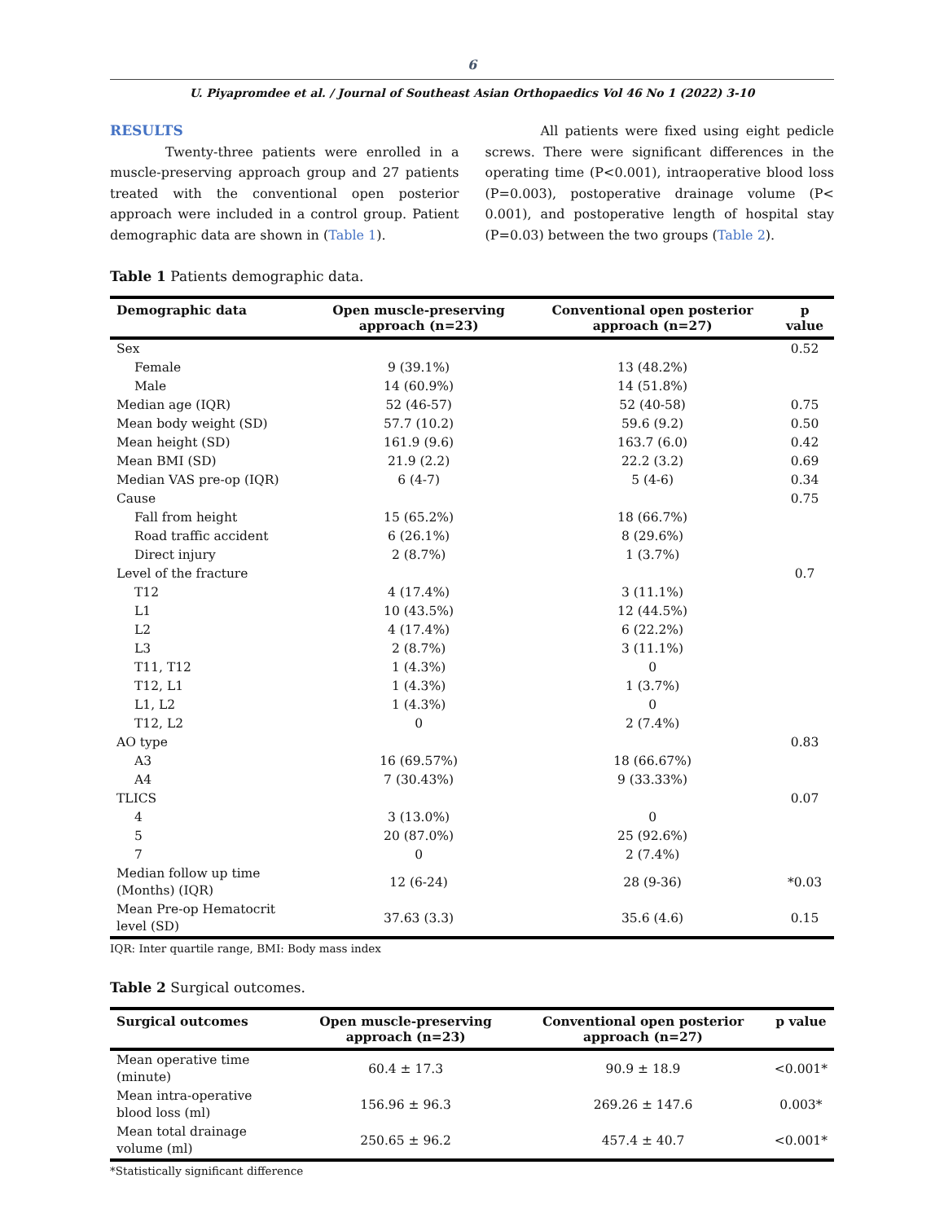6
U. Piyapromdee et al. / Journal of Southeast Asian Orthopaedics Vol 46 No 1 (2022) 3-10
RESULTS
Twenty-three patients were enrolled in a muscle-preserving approach group and 27 patients treated with the conventional open posterior approach were included in a control group. Patient demographic data are shown in (Table 1).
All patients were fixed using eight pedicle screws. There were significant differences in the operating time (P<0.001), intraoperative blood loss (P=0.003), postoperative drainage volume (P< 0.001), and postoperative length of hospital stay (P=0.03) between the two groups (Table 2).
Table 1 Patients demographic data.
| Demographic data | Open muscle-preserving approach (n=23) | Conventional open posterior approach (n=27) | p value |
| --- | --- | --- | --- |
| Sex | | | 0.52 |
| Female | 9 (39.1%) | 13 (48.2%) | |
| Male | 14 (60.9%) | 14 (51.8%) | |
| Median age (IQR) | 52 (46-57) | 52 (40-58) | 0.75 |
| Mean body weight (SD) | 57.7 (10.2) | 59.6 (9.2) | 0.50 |
| Mean height (SD) | 161.9 (9.6) | 163.7 (6.0) | 0.42 |
| Mean BMI (SD) | 21.9 (2.2) | 22.2 (3.2) | 0.69 |
| Median VAS pre-op (IQR) | 6 (4-7) | 5 (4-6) | 0.34 |
| Cause | | | 0.75 |
| Fall from height | 15 (65.2%) | 18 (66.7%) | |
| Road traffic accident | 6 (26.1%) | 8 (29.6%) | |
| Direct injury | 2 (8.7%) | 1 (3.7%) | |
| Level of the fracture | | | 0.7 |
| T12 | 4 (17.4%) | 3 (11.1%) | |
| L1 | 10 (43.5%) | 12 (44.5%) | |
| L2 | 4 (17.4%) | 6 (22.2%) | |
| L3 | 2 (8.7%) | 3 (11.1%) | |
| T11, T12 | 1 (4.3%) | 0 | |
| T12, L1 | 1 (4.3%) | 1 (3.7%) | |
| L1, L2 | 1 (4.3%) | 0 | |
| T12, L2 | 0 | 2 (7.4%) | |
| AO type | | | 0.83 |
| A3 | 16 (69.57%) | 18 (66.67%) | |
| A4 | 7 (30.43%) | 9 (33.33%) | |
| TLICS | | | 0.07 |
| 4 | 3 (13.0%) | 0 | |
| 5 | 20 (87.0%) | 25 (92.6%) | |
| 7 | 0 | 2 (7.4%) | |
| Median follow up time (Months) (IQR) | 12 (6-24) | 28 (9-36) | *0.03 |
| Mean Pre-op Hematocrit level (SD) | 37.63 (3.3) | 35.6 (4.6) | 0.15 |
IQR: Inter quartile range, BMI: Body mass index
Table 2 Surgical outcomes.
| Surgical outcomes | Open muscle-preserving approach (n=23) | Conventional open posterior approach (n=27) | p value |
| --- | --- | --- | --- |
| Mean operative time (minute) | 60.4 ± 17.3 | 90.9 ± 18.9 | <0.001* |
| Mean intra-operative blood loss (ml) | 156.96 ± 96.3 | 269.26 ± 147.6 | 0.003* |
| Mean total drainage volume (ml) | 250.65 ± 96.2 | 457.4 ± 40.7 | <0.001* |
*Statistically significant difference